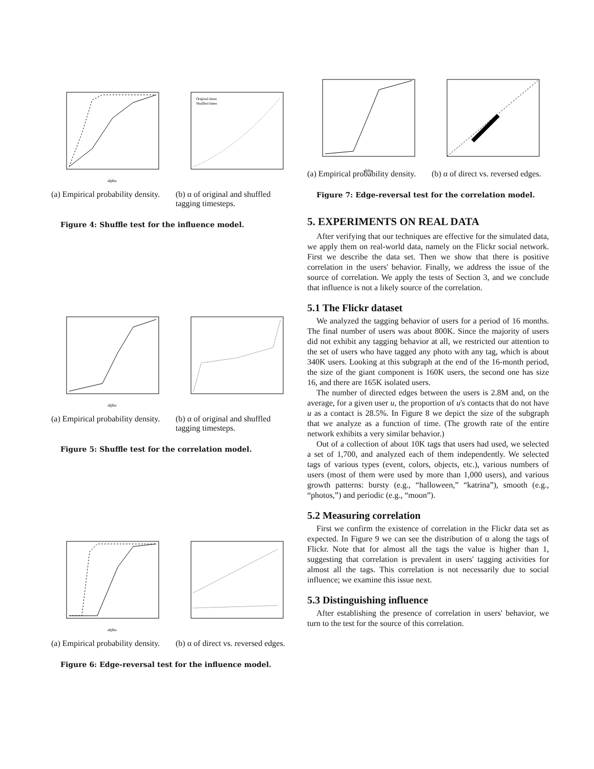alpha
(a) Empirical probability density.
Original times
Shuffled times
(b) α of original and shuffled tagging timesteps.
Figure 4: Shuffle test for the influence model.
alpha
(a) Empirical probability density.
(b) α of original and shuffled tagging timesteps.
Figure 5: Shuffle test for the correlation model.
alpha
(a) Empirical probability density.
(b) α of direct vs. reversed edges.
Figure 6: Edge-reversal test for the influence model.
alpha
(a) Empirical probability density.
(b) α of direct vs. reversed edges.
Figure 7: Edge-reversal test for the correlation model.
5. EXPERIMENTS ON REAL DATA
After verifying that our techniques are effective for the simulated data, we apply them on real-world data, namely on the Flickr social network. First we describe the data set. Then we show that there is positive correlation in the users' behavior. Finally, we address the issue of the source of correlation. We apply the tests of Section 3, and we conclude that influence is not a likely source of the correlation.
5.1 The Flickr dataset
We analyzed the tagging behavior of users for a period of 16 months. The final number of users was about 800K. Since the majority of users did not exhibit any tagging behavior at all, we restricted our attention to the set of users who have tagged any photo with any tag, which is about 340K users. Looking at this subgraph at the end of the 16-month period, the size of the giant component is 160K users, the second one has size 16, and there are 165K isolated users.
The number of directed edges between the users is 2.8M and, on the average, for a given user u, the proportion of u's contacts that do not have u as a contact is 28.5%. In Figure 8 we depict the size of the subgraph that we analyze as a function of time. (The growth rate of the entire network exhibits a very similar behavior.)
Out of a collection of about 10K tags that users had used, we selected a set of 1,700, and analyzed each of them independently. We selected tags of various types (event, colors, objects, etc.), various numbers of users (most of them were used by more than 1,000 users), and various growth patterns: bursty (e.g., “halloween,” “katrina”), smooth (e.g., “photos,”) and periodic (e.g., “moon”).
5.2 Measuring correlation
First we confirm the existence of correlation in the Flickr data set as expected. In Figure 9 we can see the distribution of α along the tags of Flickr. Note that for almost all the tags the value is higher than 1, suggesting that correlation is prevalent in users' tagging activities for almost all the tags. This correlation is not necessarily due to social influence; we examine this issue next.
5.3 Distinguishing influence
After establishing the presence of correlation in users' behavior, we turn to the test for the source of this correlation.